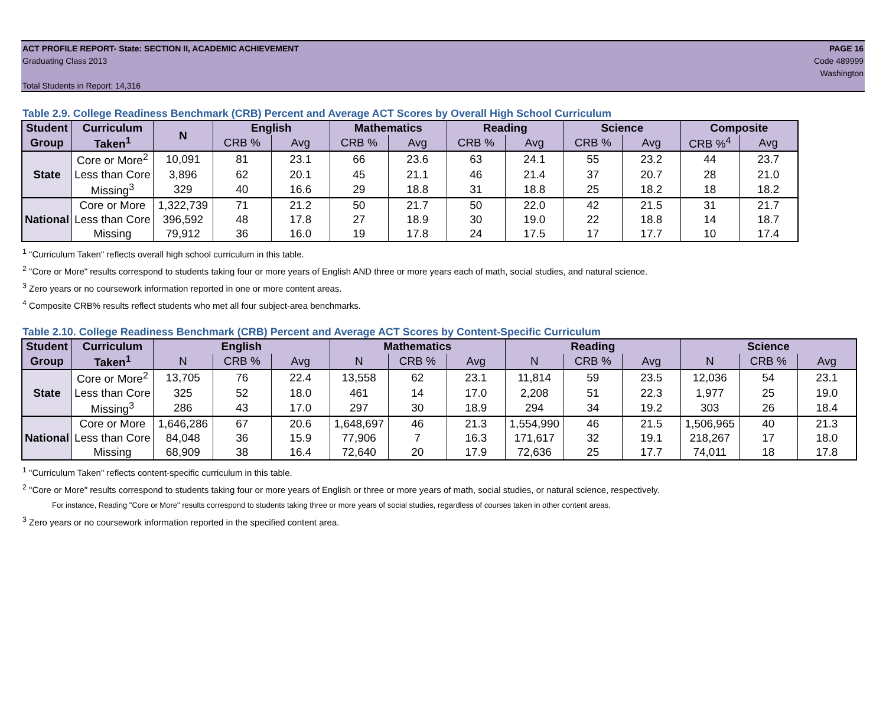ACT PROFILE REPORT- State: SECTION II, ACADEMIC ACHIEVEMENT
Graduating Class 2013
Total Students in Report: 14,316
PAGE 16
Code 489999
Washington
Table 2.9. College Readiness Benchmark (CRB) Percent and Average ACT Scores by Overall High School Curriculum
| Student | Curriculum | N | English | | Mathematics | | Reading | | Science | | Composite | |
| --- | --- | --- | --- | --- | --- | --- | --- | --- | --- | --- | --- | --- |
| Group | Taken<sup>1</sup> | | CRB % | Avg | CRB % | Avg | CRB % | Avg | CRB % | Avg | CRB %<sup>4</sup> | Avg |
| State | Core or More<sup>2</sup> | 10,091 | 81 | 23.1 | 66 | 23.6 | 63 | 24.1 | 55 | 23.2 | 44 | 23.7 |
| | Less than Core | 3,896 | 62 | 20.1 | 45 | 21.1 | 46 | 21.4 | 37 | 20.7 | 28 | 21.0 |
| | Missing<sup>3</sup> | 329 | 40 | 16.6 | 29 | 18.8 | 31 | 18.8 | 25 | 18.2 | 18 | 18.2 |
| National | Core or More | 1,322,739 | 71 | 21.2 | 50 | 21.7 | 50 | 22.0 | 42 | 21.5 | 31 | 21.7 |
| | Less than Core | 396,592 | 48 | 17.8 | 27 | 18.9 | 30 | 19.0 | 22 | 18.8 | 14 | 18.7 |
| | Missing | 79,912 | 36 | 16.0 | 19 | 17.8 | 24 | 17.5 | 17 | 17.7 | 10 | 17.4 |
<sup>1</sup> "Curriculum Taken" reflects overall high school curriculum in this table.
<sup>2</sup> "Core or More" results correspond to students taking four or more years of English AND three or more years each of math, social studies, and natural science.
<sup>3</sup> Zero years or no coursework information reported in one or more content areas.
<sup>4</sup> Composite CRB% results reflect students who met all four subject-area benchmarks.
Table 2.10. College Readiness Benchmark (CRB) Percent and Average ACT Scores by Content-Specific Curriculum
| Student | Curriculum | English | | | Mathematics | | | Reading | | | Science | | |
| --- | --- | --- | --- | --- | --- | --- | --- | --- | --- | --- | --- | --- | --- |
| Group | Taken<sup>1</sup> | N | CRB % | Avg | N | CRB % | Avg | N | CRB % | Avg | N | CRB % | Avg |
| State | Core or More<sup>2</sup> | 13,705 | 76 | 22.4 | 13,558 | 62 | 23.1 | 11,814 | 59 | 23.5 | 12,036 | 54 | 23.1 |
| | Less than Core | 325 | 52 | 18.0 | 461 | 14 | 17.0 | 2,208 | 51 | 22.3 | 1,977 | 25 | 19.0 |
| | Missing<sup>3</sup> | 286 | 43 | 17.0 | 297 | 30 | 18.9 | 294 | 34 | 19.2 | 303 | 26 | 18.4 |
| National | Core or More | 1,646,286 | 67 | 20.6 | 1,648,697 | 46 | 21.3 | 1,554,990 | 46 | 21.5 | 1,506,965 | 40 | 21.3 |
| | Less than Core | 84,048 | 36 | 15.9 | 77,906 | 7 | 16.3 | 171,617 | 32 | 19.1 | 218,267 | 17 | 18.0 |
| | Missing | 68,909 | 38 | 16.4 | 72,640 | 20 | 17.9 | 72,636 | 25 | 17.7 | 74,011 | 18 | 17.8 |
<sup>1</sup> "Curriculum Taken" reflects content-specific curriculum in this table.
<sup>2</sup> "Core or More" results correspond to students taking four or more years of English or three or more years of math, social studies, or natural science, respectively.
For instance, Reading "Core or More" results correspond to students taking three or more years of social studies, regardless of courses taken in other content areas.
<sup>3</sup> Zero years or no coursework information reported in the specified content area.